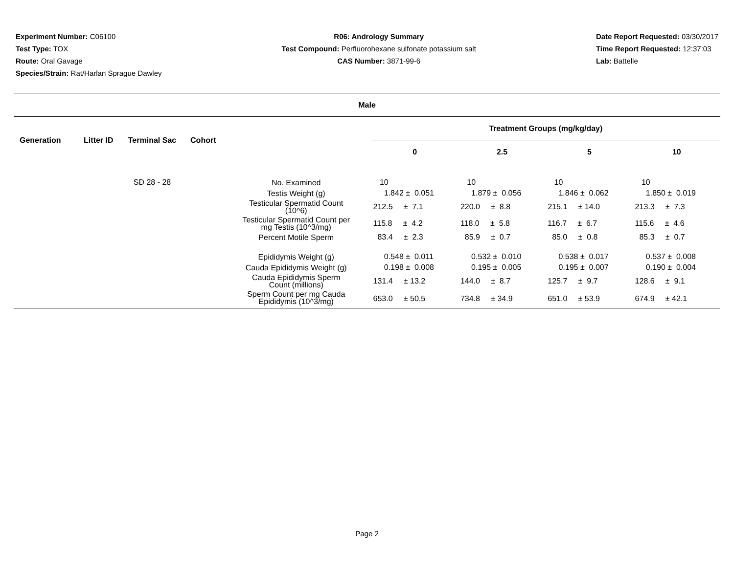Experiment Number: C06100
Test Type: TOX
Route: Oral Gavage
Species/Strain: Rat/Harlan Sprague Dawley
R06: Andrology Summary
Test Compound: Perfluorohexane sulfonate potassium salt
CAS Number: 3871-99-6
Date Report Requested: 03/30/2017
Time Report Requested: 12:37:03
Lab: Battelle
| Male | | | | | | | | |
| --- | --- | --- | --- | --- | --- | --- | --- | --- |
| Generation | Litter ID | Terminal Sac | Cohort | | Treatment Groups (mg/kg/day) | | | |
| | | | | | 0 | 2.5 | 5 | 10 |
| | | SD 28 - 28 | | No. Examined | 10 | 10 | 10 | 10 |
| | | | | Testis Weight (g) | 1.842 ± 0.051 | 1.879 ± 0.056 | 1.846 ± 0.062 | 1.850 ± 0.019 |
| | | | | Testicular Spermatid Count (10^6) | 212.5 ± 7.1 | 220.0 ± 8.8 | 215.1 ± 14.0 | 213.3 ± 7.3 |
| | | | | Testicular Spermatid Count per mg Testis (10^3/mg) | 115.8 ± 4.2 | 118.0 ± 5.8 | 116.7 ± 6.7 | 115.6 ± 4.6 |
| | | | | Percent Motile Sperm | 83.4 ± 2.3 | 85.9 ± 0.7 | 85.0 ± 0.8 | 85.3 ± 0.7 |
| | | | | Epididymis Weight (g) | 0.548 ± 0.011 | 0.532 ± 0.010 | 0.538 ± 0.017 | 0.537 ± 0.008 |
| | | | | Cauda Epididymis Weight (g) | 0.198 ± 0.008 | 0.195 ± 0.005 | 0.195 ± 0.007 | 0.190 ± 0.004 |
| | | | | Cauda Epididymis Sperm Count (millions) | 131.4 ± 13.2 | 144.0 ± 8.7 | 125.7 ± 9.7 | 128.6 ± 9.1 |
| | | | | Sperm Count per mg Cauda Epididymis (10^3/mg) | 653.0 ± 50.5 | 734.8 ± 34.9 | 651.0 ± 53.9 | 674.9 ± 42.1 |
Page 2